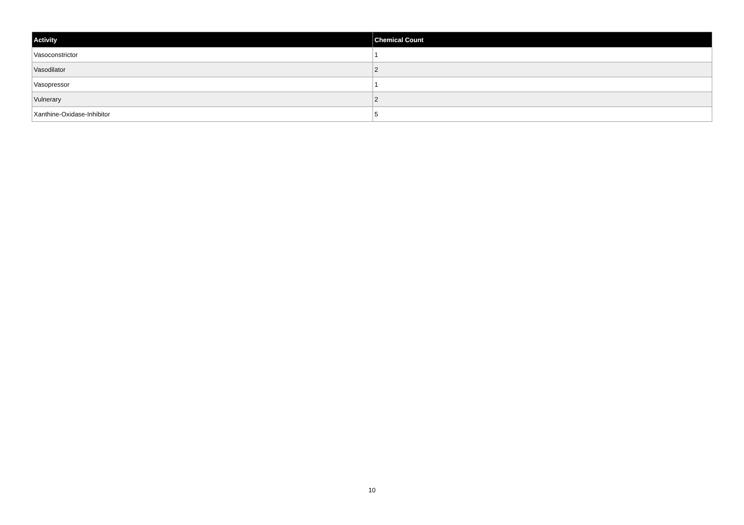| Activity | Chemical Count |
| --- | --- |
| Vasoconstrictor | 1 |
| Vasodilator | 2 |
| Vasopressor | 1 |
| Vulnerary | 2 |
| Xanthine-Oxidase-Inhibitor | 5 |
10